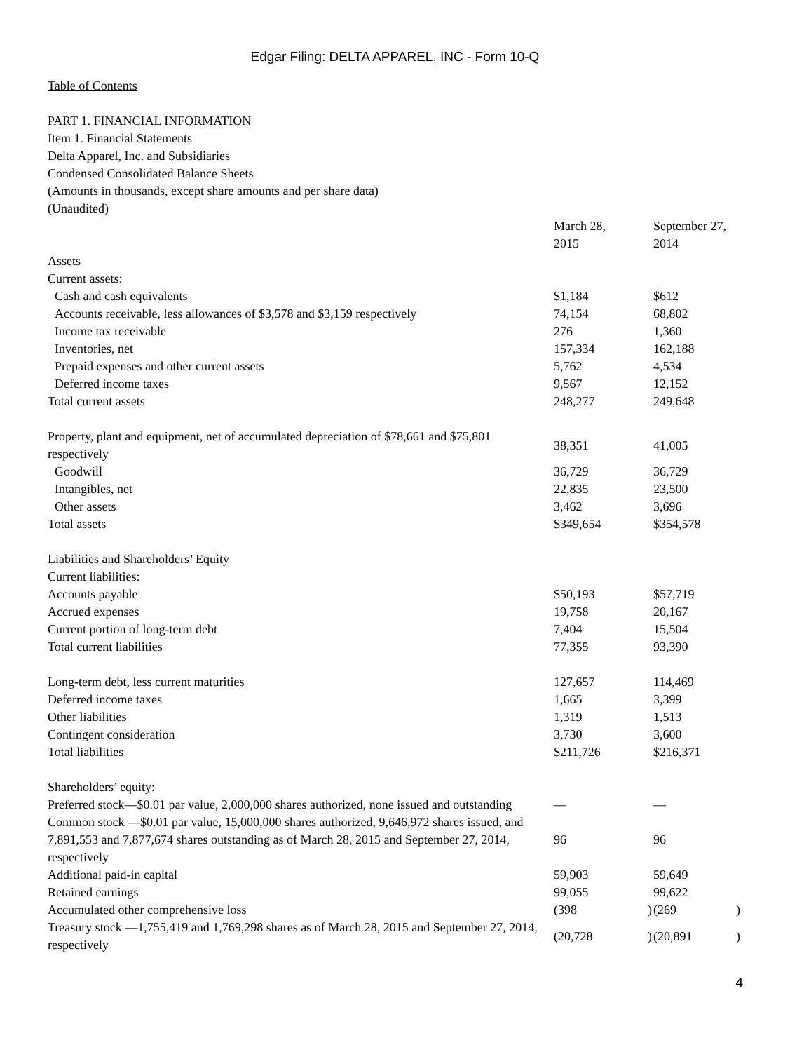Edgar Filing: DELTA APPAREL, INC - Form 10-Q
Table of Contents
PART 1. FINANCIAL INFORMATION
Item 1. Financial Statements
Delta Apparel, Inc. and Subsidiaries
Condensed Consolidated Balance Sheets
(Amounts in thousands, except share amounts and per share data)
(Unaudited)
| | March 28, 2015 | | September 27, 2014 | |
| Assets | | | | |
| Current assets: | | | | |
| Cash and cash equivalents | $1,184 | | $612 | |
| Accounts receivable, less allowances of $3,578 and $3,159 respectively | 74,154 | | 68,802 | |
| Income tax receivable | 276 | | 1,360 | |
| Inventories, net | 157,334 | | 162,188 | |
| Prepaid expenses and other current assets | 5,762 | | 4,534 | |
| Deferred income taxes | 9,567 | | 12,152 | |
| Total current assets | 248,277 | | 249,648 | |
| Property, plant and equipment, net of accumulated depreciation of $78,661 and $75,801 respectively | 38,351 | | 41,005 | |
| Goodwill | 36,729 | | 36,729 | |
| Intangibles, net | 22,835 | | 23,500 | |
| Other assets | 3,462 | | 3,696 | |
| Total assets | $349,654 | | $354,578 | |
| Liabilities and Shareholders’ Equity | | | | |
| Current liabilities: | | | | |
| Accounts payable | $50,193 | | $57,719 | |
| Accrued expenses | 19,758 | | 20,167 | |
| Current portion of long-term debt | 7,404 | | 15,504 | |
| Total current liabilities | 77,355 | | 93,390 | |
| Long-term debt, less current maturities | 127,657 | | 114,469 | |
| Deferred income taxes | 1,665 | | 3,399 | |
| Other liabilities | 1,319 | | 1,513 | |
| Contingent consideration | 3,730 | | 3,600 | |
| Total liabilities | $211,726 | | $216,371 | |
| Shareholders’ equity: | | | | |
| Preferred stock—$0.01 par value, 2,000,000 shares authorized, none issued and outstanding | — | | — | |
| Common stock —$0.01 par value, 15,000,000 shares authorized, 9,646,972 shares issued, and 7,891,553 and 7,877,674 shares outstanding as of March 28, 2015 and September 27, 2014, respectively | 96 | | 96 | |
| Additional paid-in capital | 59,903 | | 59,649 | |
| Retained earnings | 99,055 | | 99,622 | |
| Accumulated other comprehensive loss | (398 | ) | (269 | ) |
| Treasury stock —1,755,419 and 1,769,298 shares as of March 28, 2015 and September 27, 2014, respectively | (20,728 | ) | (20,891 | ) |
4